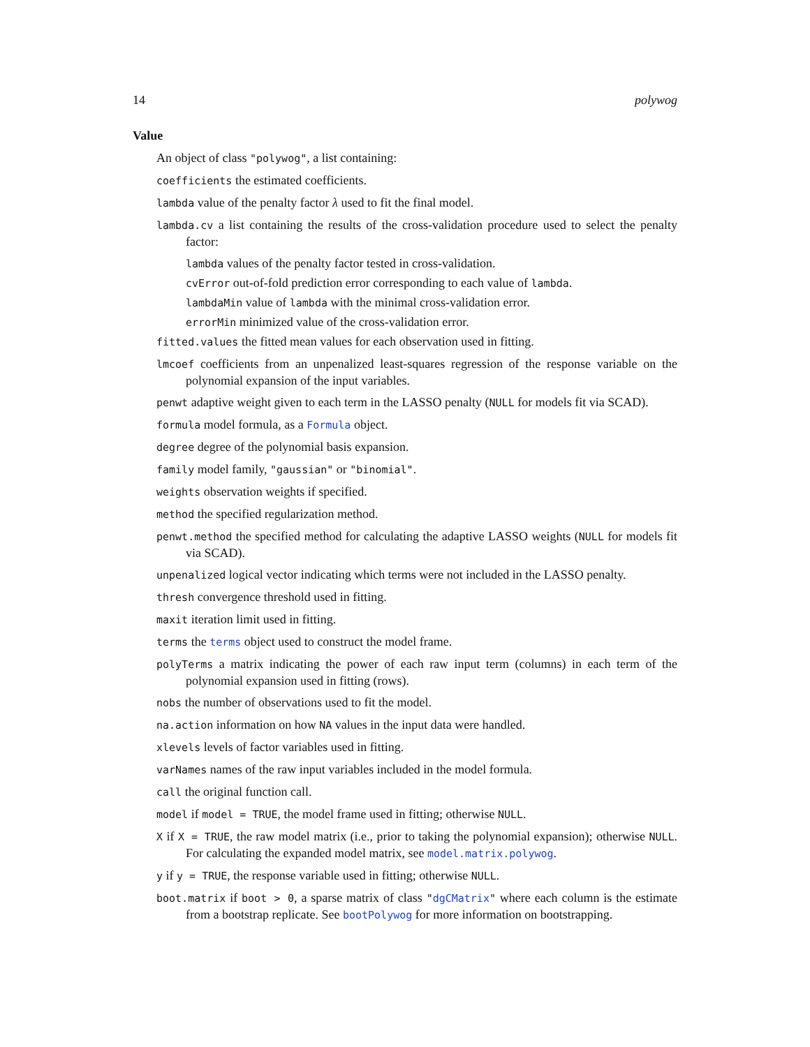14 polywog
Value
An object of class "polywog", a list containing:
coefficients the estimated coefficients.
lambda value of the penalty factor λ used to fit the final model.
lambda.cv a list containing the results of the cross-validation procedure used to select the penalty factor:
lambda values of the penalty factor tested in cross-validation.
cvError out-of-fold prediction error corresponding to each value of lambda.
lambdaMin value of lambda with the minimal cross-validation error.
errorMin minimized value of the cross-validation error.
fitted.values the fitted mean values for each observation used in fitting.
lmcoef coefficients from an unpenalized least-squares regression of the response variable on the polynomial expansion of the input variables.
penwt adaptive weight given to each term in the LASSO penalty (NULL for models fit via SCAD).
formula model formula, as a Formula object.
degree degree of the polynomial basis expansion.
family model family, "gaussian" or "binomial".
weights observation weights if specified.
method the specified regularization method.
penwt.method the specified method for calculating the adaptive LASSO weights (NULL for models fit via SCAD).
unpenalized logical vector indicating which terms were not included in the LASSO penalty.
thresh convergence threshold used in fitting.
maxit iteration limit used in fitting.
terms the terms object used to construct the model frame.
polyTerms a matrix indicating the power of each raw input term (columns) in each term of the polynomial expansion used in fitting (rows).
nobs the number of observations used to fit the model.
na.action information on how NA values in the input data were handled.
xlevels levels of factor variables used in fitting.
varNames names of the raw input variables included in the model formula.
call the original function call.
model if model = TRUE, the model frame used in fitting; otherwise NULL.
X if X = TRUE, the raw model matrix (i.e., prior to taking the polynomial expansion); otherwise NULL. For calculating the expanded model matrix, see model.matrix.polywog.
y if y = TRUE, the response variable used in fitting; otherwise NULL.
boot.matrix if boot > 0, a sparse matrix of class "dgCMatrix" where each column is the estimate from a bootstrap replicate. See bootPolywog for more information on bootstrapping.